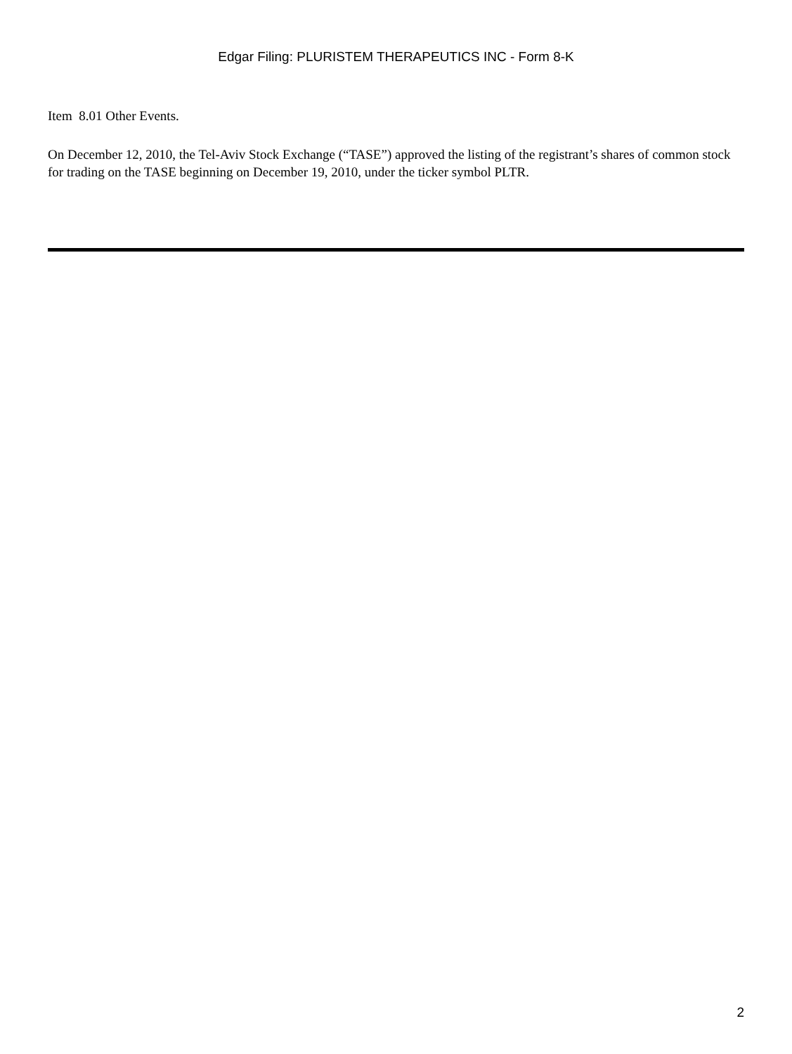Edgar Filing: PLURISTEM THERAPEUTICS INC - Form 8-K
Item 8.01 Other Events.
On December 12, 2010, the Tel-Aviv Stock Exchange (“TASE”) approved the listing of the registrant’s shares of common stock for trading on the TASE beginning on December 19, 2010, under the ticker symbol PLTR.
2